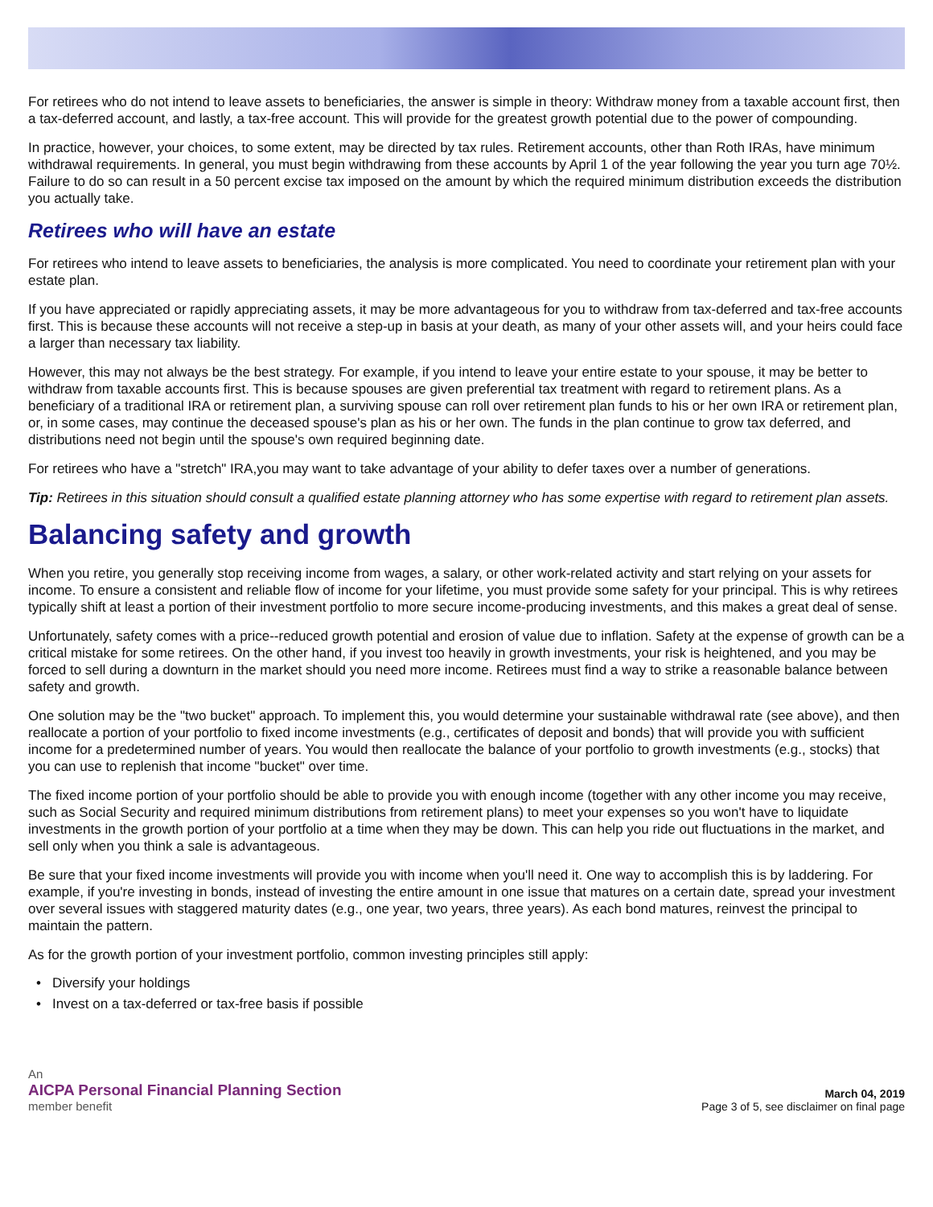For retirees who do not intend to leave assets to beneficiaries, the answer is simple in theory: Withdraw money from a taxable account first, then a tax-deferred account, and lastly, a tax-free account. This will provide for the greatest growth potential due to the power of compounding.
In practice, however, your choices, to some extent, may be directed by tax rules. Retirement accounts, other than Roth IRAs, have minimum withdrawal requirements. In general, you must begin withdrawing from these accounts by April 1 of the year following the year you turn age 70½. Failure to do so can result in a 50 percent excise tax imposed on the amount by which the required minimum distribution exceeds the distribution you actually take.
Retirees who will have an estate
For retirees who intend to leave assets to beneficiaries, the analysis is more complicated. You need to coordinate your retirement plan with your estate plan.
If you have appreciated or rapidly appreciating assets, it may be more advantageous for you to withdraw from tax-deferred and tax-free accounts first. This is because these accounts will not receive a step-up in basis at your death, as many of your other assets will, and your heirs could face a larger than necessary tax liability.
However, this may not always be the best strategy. For example, if you intend to leave your entire estate to your spouse, it may be better to withdraw from taxable accounts first. This is because spouses are given preferential tax treatment with regard to retirement plans. As a beneficiary of a traditional IRA or retirement plan, a surviving spouse can roll over retirement plan funds to his or her own IRA or retirement plan, or, in some cases, may continue the deceased spouse's plan as his or her own. The funds in the plan continue to grow tax deferred, and distributions need not begin until the spouse's own required beginning date.
For retirees who have a "stretch" IRA,you may want to take advantage of your ability to defer taxes over a number of generations.
Tip: Retirees in this situation should consult a qualified estate planning attorney who has some expertise with regard to retirement plan assets.
Balancing safety and growth
When you retire, you generally stop receiving income from wages, a salary, or other work-related activity and start relying on your assets for income. To ensure a consistent and reliable flow of income for your lifetime, you must provide some safety for your principal. This is why retirees typically shift at least a portion of their investment portfolio to more secure income-producing investments, and this makes a great deal of sense.
Unfortunately, safety comes with a price--reduced growth potential and erosion of value due to inflation. Safety at the expense of growth can be a critical mistake for some retirees. On the other hand, if you invest too heavily in growth investments, your risk is heightened, and you may be forced to sell during a downturn in the market should you need more income. Retirees must find a way to strike a reasonable balance between safety and growth.
One solution may be the "two bucket" approach. To implement this, you would determine your sustainable withdrawal rate (see above), and then reallocate a portion of your portfolio to fixed income investments (e.g., certificates of deposit and bonds) that will provide you with sufficient income for a predetermined number of years. You would then reallocate the balance of your portfolio to growth investments (e.g., stocks) that you can use to replenish that income "bucket" over time.
The fixed income portion of your portfolio should be able to provide you with enough income (together with any other income you may receive, such as Social Security and required minimum distributions from retirement plans) to meet your expenses so you won't have to liquidate investments in the growth portion of your portfolio at a time when they may be down. This can help you ride out fluctuations in the market, and sell only when you think a sale is advantageous.
Be sure that your fixed income investments will provide you with income when you'll need it. One way to accomplish this is by laddering. For example, if you're investing in bonds, instead of investing the entire amount in one issue that matures on a certain date, spread your investment over several issues with staggered maturity dates (e.g., one year, two years, three years). As each bond matures, reinvest the principal to maintain the pattern.
As for the growth portion of your investment portfolio, common investing principles still apply:
• Diversify your holdings
• Invest on a tax-deferred or tax-free basis if possible
An
AICPA Personal Financial Planning Section
member benefit
March 04, 2019
Page 3 of 5, see disclaimer on final page